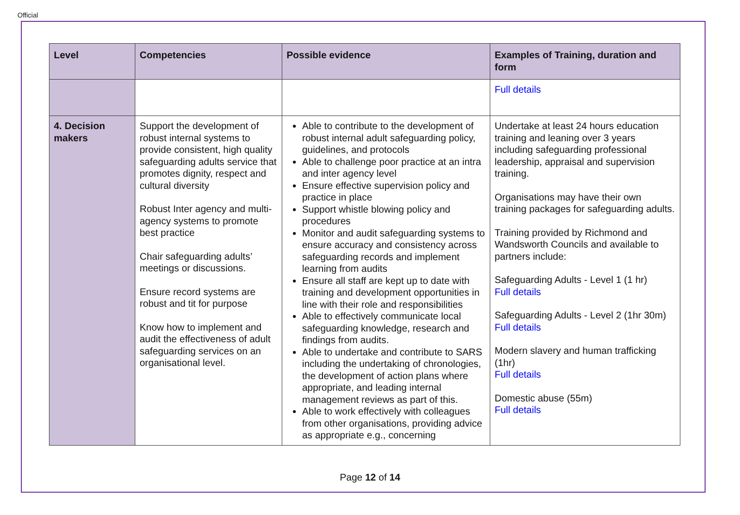Official
| Level | Competencies | Possible evidence | Examples of Training, duration and form |
| --- | --- | --- | --- |
| | | | Full details |
| 4. Decision makers | Support the development of robust internal systems to provide consistent, high quality safeguarding adults service that promotes dignity, respect and cultural diversity Robust Inter agency and multi-agency systems to promote best practice Chair safeguarding adults’ meetings or discussions. Ensure record systems are robust and tit for purpose Know how to implement and audit the effectiveness of adult safeguarding services on an organisational level. | Able to contribute to the development of robust internal adult safeguarding policy, guidelines, and protocols Able to challenge poor practice at an intra and inter agency level Ensure effective supervision policy and practice in place Support whistle blowing policy and procedures Monitor and audit safeguarding systems to ensure accuracy and consistency across safeguarding records and implement learning from audits Ensure all staff are kept up to date with training and development opportunities in line with their role and responsibilities Able to effectively communicate local safeguarding knowledge, research and findings from audits. Able to undertake and contribute to SARS including the undertaking of chronologies, the development of action plans where appropriate, and leading internal management reviews as part of this. Able to work effectively with colleagues from other organisations, providing advice as appropriate e.g., concerning | Undertake at least 24 hours education training and leaning over 3 years including safeguarding professional leadership, appraisal and supervision training. Organisations may have their own training packages for safeguarding adults. Training provided by Richmond and Wandsworth Councils and available to partners include: Safeguarding Adults - Level 1 (1 hr) Full details Safeguarding Adults - Level 2 (1hr 30m) Full details Modern slavery and human trafficking (1hr) Full details Domestic abuse (55m) Full details |
Page 12 of 14